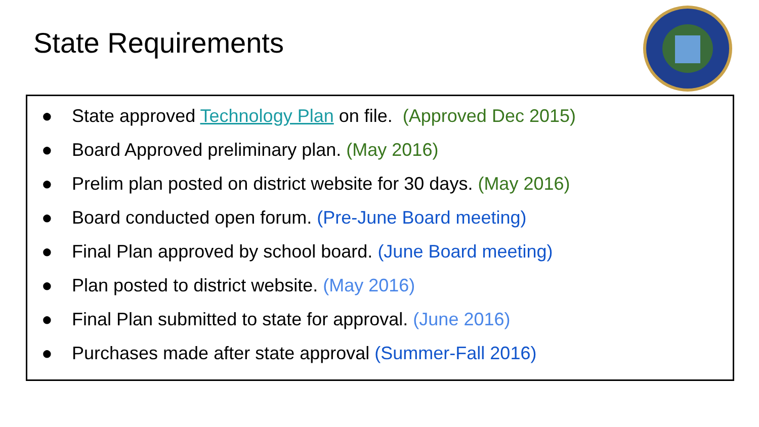State Requirements
● State approved Technology Plan on file. (Approved Dec 2015)
● Board Approved preliminary plan. (May 2016)
● Prelim plan posted on district website for 30 days. (May 2016)
● Board conducted open forum. (Pre-June Board meeting)
● Final Plan approved by school board. (June Board meeting)
● Plan posted to district website. (May 2016)
● Final Plan submitted to state for approval. (June 2016)
● Purchases made after state approval (Summer-Fall 2016)